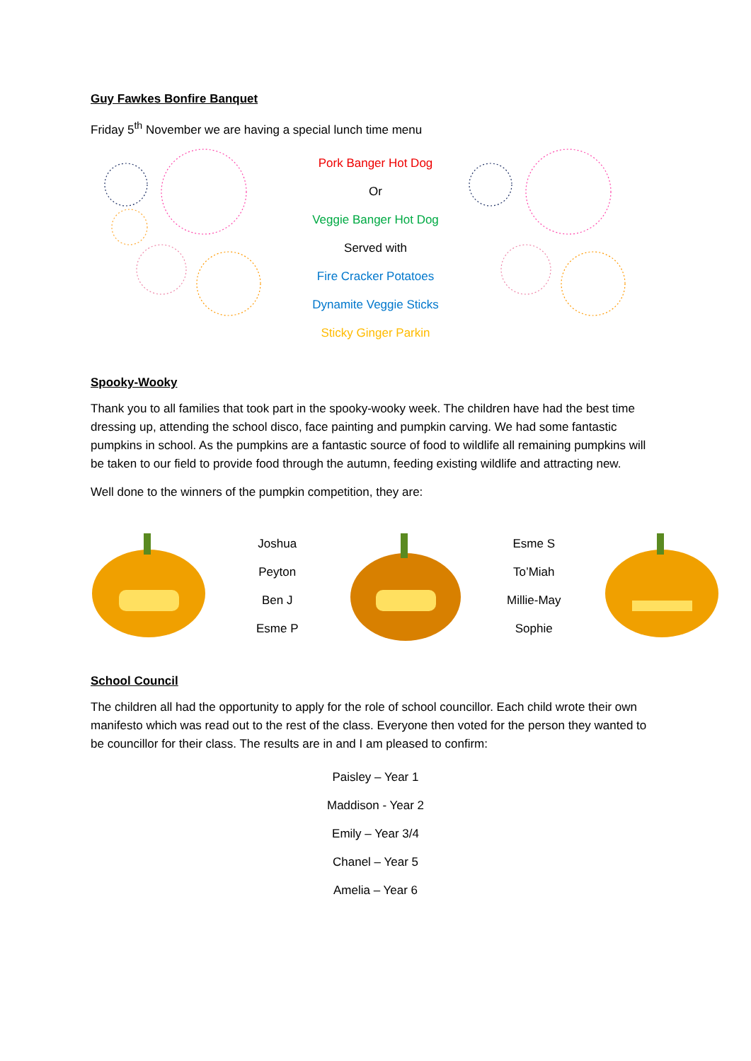Guy Fawkes Bonfire Banquet
Friday 5<sup>th</sup> November we are having a special lunch time menu
Pork Banger Hot Dog
Or
Veggie Banger Hot Dog
Served with
Fire Cracker Potatoes
Dynamite Veggie Sticks
Sticky Ginger Parkin
Spooky-Wooky
Thank you to all families that took part in the spooky-wooky week. The children have had the best time dressing up, attending the school disco, face painting and pumpkin carving. We had some fantastic pumpkins in school. As the pumpkins are a fantastic source of food to wildlife all remaining pumpkins will be taken to our field to provide food through the autumn, feeding existing wildlife and attracting new.
Well done to the winners of the pumpkin competition, they are:
Joshua
Peyton
Ben J
Esme P
Esme S
To’Miah
Millie-May
Sophie
School Council
The children all had the opportunity to apply for the role of school councillor. Each child wrote their own manifesto which was read out to the rest of the class. Everyone then voted for the person they wanted to be councillor for their class. The results are in and I am pleased to confirm:
Paisley – Year 1
Maddison - Year 2
Emily – Year 3/4
Chanel – Year 5
Amelia – Year 6